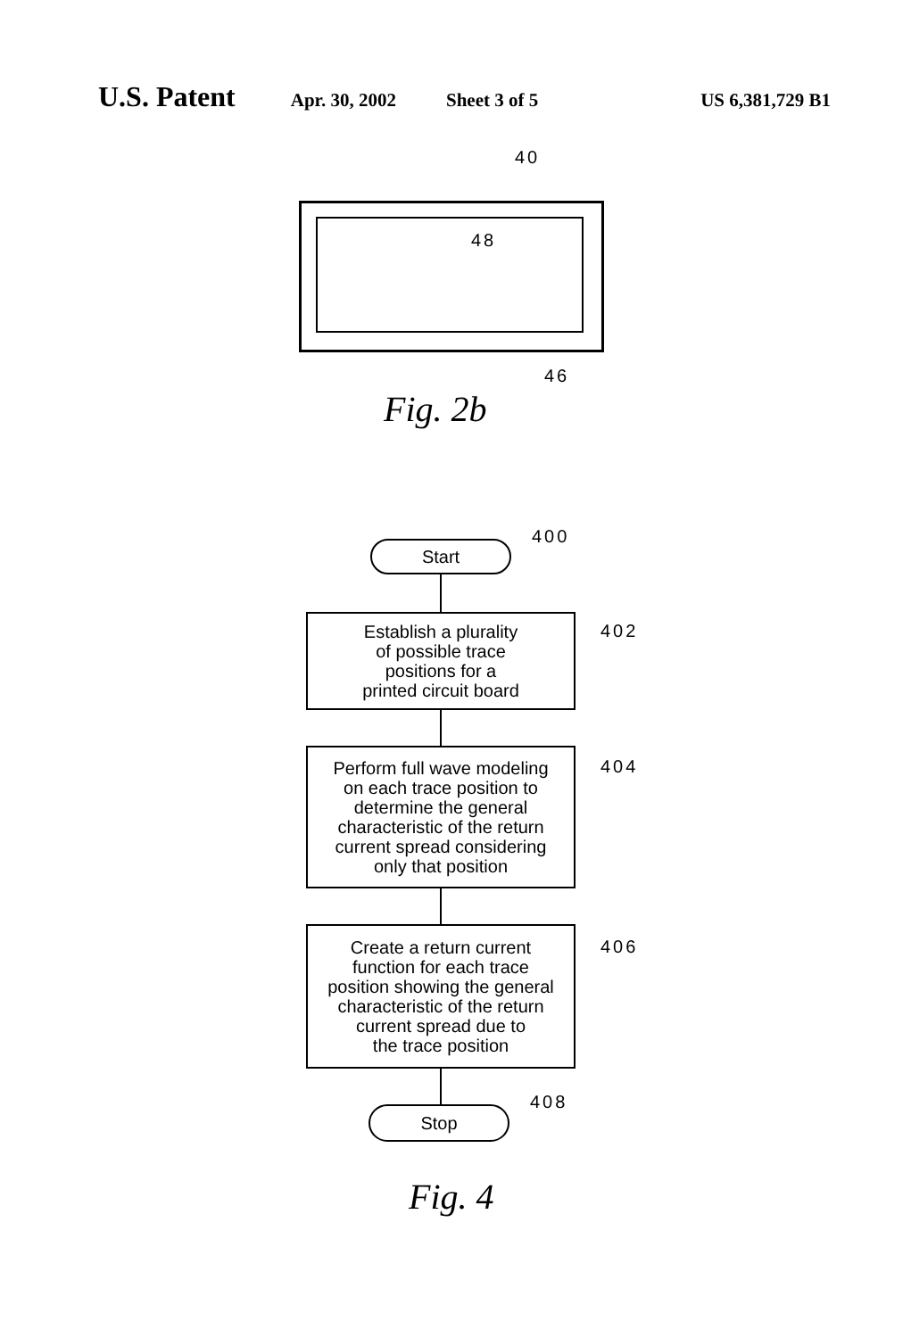U.S. Patent Apr. 30, 2002 Sheet 3 of 5 US 6,381,729 B1
40
48
46
Fig. 2b
Start
400
Establish a plurality
of possible trace
positions for a
printed circuit board
402
Perform full wave modeling
on each trace position to
determine the general
characteristic of the return
current spread considering
only that position
404
Create a return current
function for each trace
position showing the general
characteristic of the return
current spread due to
the trace position
406
Stop
408
Fig. 4